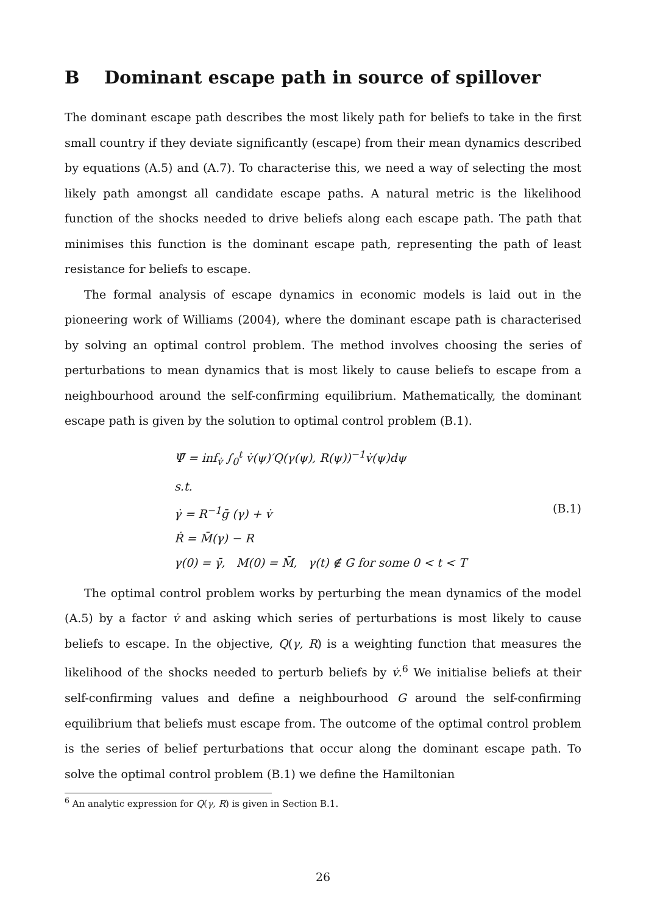B Dominant escape path in source of spillover
The dominant escape path describes the most likely path for beliefs to take in the first small country if they deviate significantly (escape) from their mean dynamics described by equations (A.5) and (A.7). To characterise this, we need a way of selecting the most likely path amongst all candidate escape paths. A natural metric is the likelihood function of the shocks needed to drive beliefs along each escape path. The path that minimises this function is the dominant escape path, representing the path of least resistance for beliefs to escape.
The formal analysis of escape dynamics in economic models is laid out in the pioneering work of Williams (2004), where the dominant escape path is characterised by solving an optimal control problem. The method involves choosing the series of perturbations to mean dynamics that is most likely to cause beliefs to escape from a neighbourhood around the self-confirming equilibrium. Mathematically, the dominant escape path is given by the solution to optimal control problem (B.1).
Ψ̄ = inf<sub>v̇</sub> ∫<sub>0</sub><sup>t</sup> v̇(ψ)′Q(γ(ψ), R(ψ))<sup>−1</sup>v̇(ψ)dψ
s.t.
γ̇ = R<sup>−1</sup>ḡ (γ) + v̇
Ṙ = M̄(γ) − R
γ(0) = γ̄, M(0) = M̄, γ(t) ∉ G for some 0 < t < T
(B.1)
The optimal control problem works by perturbing the mean dynamics of the model (A.5) by a factor v̇ and asking which series of perturbations is most likely to cause beliefs to escape. In the objective, Q(γ, R) is a weighting function that measures the likelihood of the shocks needed to perturb beliefs by v̇.<sup>6</sup> We initialise beliefs at their self-confirming values and define a neighbourhood G around the self-confirming equilibrium that beliefs must escape from. The outcome of the optimal control problem is the series of belief perturbations that occur along the dominant escape path. To solve the optimal control problem (B.1) we define the Hamiltonian
<sup>6</sup> An analytic expression for Q(γ, R) is given in Section B.1.
26